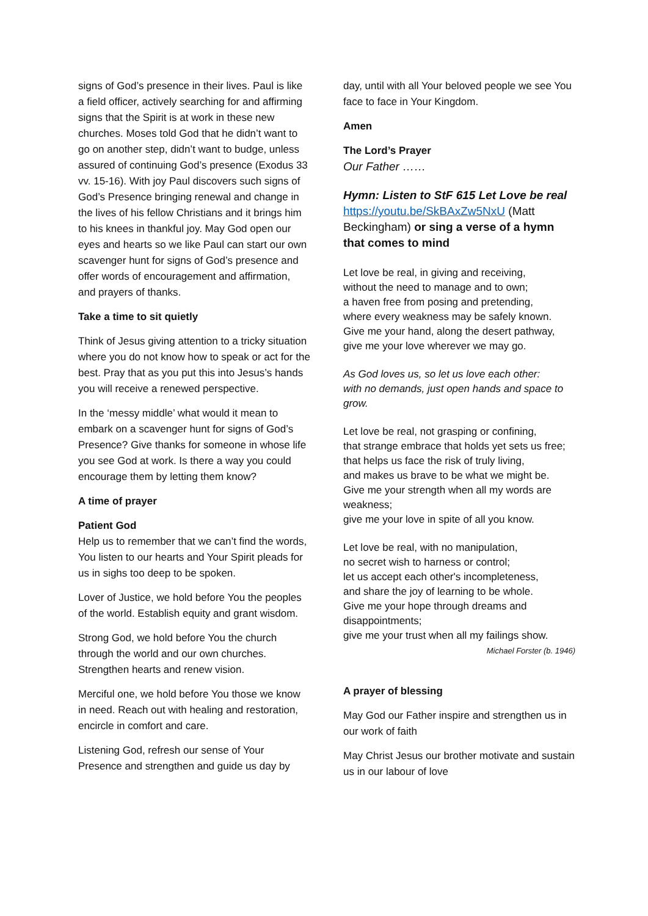signs of God’s presence in their lives. Paul is like a field officer, actively searching for and affirming signs that the Spirit is at work in these new churches. Moses told God that he didn’t want to go on another step, didn’t want to budge, unless assured of continuing God’s presence (Exodus 33 vv. 15-16). With joy Paul discovers such signs of God’s Presence bringing renewal and change in the lives of his fellow Christians and it brings him to his knees in thankful joy. May God open our eyes and hearts so we like Paul can start our own scavenger hunt for signs of God’s presence and offer words of encouragement and affirmation, and prayers of thanks.
Take a time to sit quietly
Think of Jesus giving attention to a tricky situation where you do not know how to speak or act for the best. Pray that as you put this into Jesus’s hands you will receive a renewed perspective.
In the ‘messy middle’ what would it mean to embark on a scavenger hunt for signs of God’s Presence? Give thanks for someone in whose life you see God at work. Is there a way you could encourage them by letting them know?
A time of prayer
Patient God
Help us to remember that we can’t find the words, You listen to our hearts and Your Spirit pleads for us in sighs too deep to be spoken.
Lover of Justice, we hold before You the peoples of the world. Establish equity and grant wisdom.
Strong God, we hold before You the church through the world and our own churches. Strengthen hearts and renew vision.
Merciful one, we hold before You those we know in need. Reach out with healing and restoration, encircle in comfort and care.
Listening God, refresh our sense of Your Presence and strengthen and guide us day by
day, until with all Your beloved people we see You face to face in Your Kingdom.
Amen
The Lord’s Prayer
Our Father ……
Hymn: Listen to StF 615 Let Love be real
https://youtu.be/SkBAxZw5NxU (Matt Beckingham) or sing a verse of a hymn that comes to mind
Let love be real, in giving and receiving,
without the need to manage and to own;
a haven free from posing and pretending,
where every weakness may be safely known.
Give me your hand, along the desert pathway,
give me your love wherever we may go.
As God loves us, so let us love each other:
with no demands, just open hands and space to grow.
Let love be real, not grasping or confining,
that strange embrace that holds yet sets us free;
that helps us face the risk of truly living,
and makes us brave to be what we might be.
Give me your strength when all my words are weakness;
give me your love in spite of all you know.
Let love be real, with no manipulation,
no secret wish to harness or control;
let us accept each other's incompleteness,
and share the joy of learning to be whole.
Give me your hope through dreams and disappointments;
give me your trust when all my failings show.
Michael Forster (b. 1946)
A prayer of blessing
May God our Father inspire and strengthen us in our work of faith
May Christ Jesus our brother motivate and sustain us in our labour of love